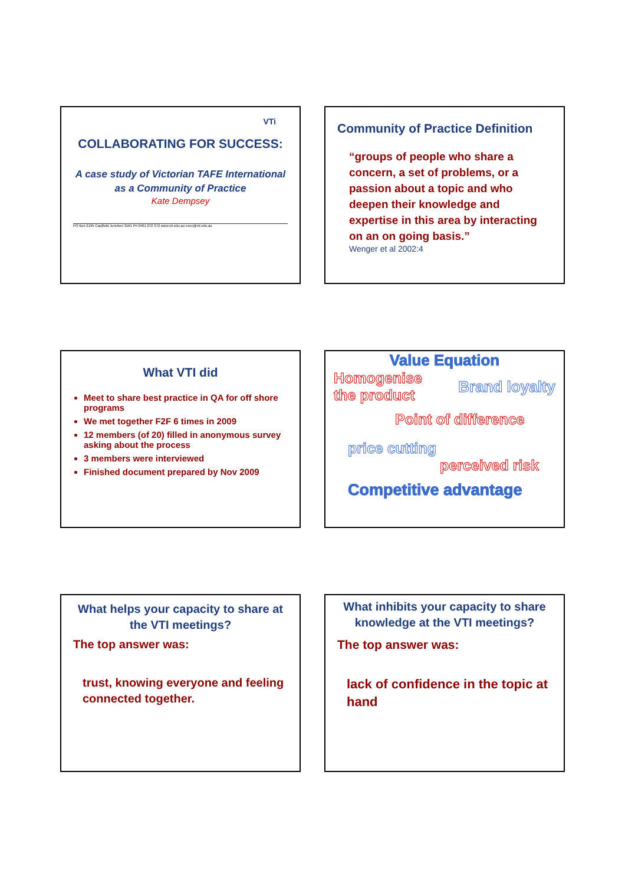VTi
COLLABORATING FOR SUCCESS:
A case study of Victorian TAFE International as a Community of Practice
Kate Dempsey
PO Box 2195 Caulfield Junction 3161 Ph 0401 072 372 www.vti.edu.au exec@vti.edu.au
Community of Practice Definition
“groups of people who share a concern, a set of problems, or a passion about a topic and who deepen their knowledge and expertise in this area by interacting on an on going basis.”
Wenger et al 2002:4
What VTI did
Meet to share best practice in QA for off shore programs
We met together F2F 6 times in 2009
12 members (of 20) filled in anonymous survey asking about the process
3 members were interviewed
Finished document prepared by Nov 2009
Value Equation
Homogenise
the product
Brand loyalty
Point of difference
price cutting
perceived risk
Competitive advantage
What helps your capacity to share at the VTI meetings?
The top answer was:
trust, knowing everyone and feeling connected together.
What inhibits your capacity to share knowledge at the VTI meetings?
The top answer was:
lack of confidence in the topic at hand